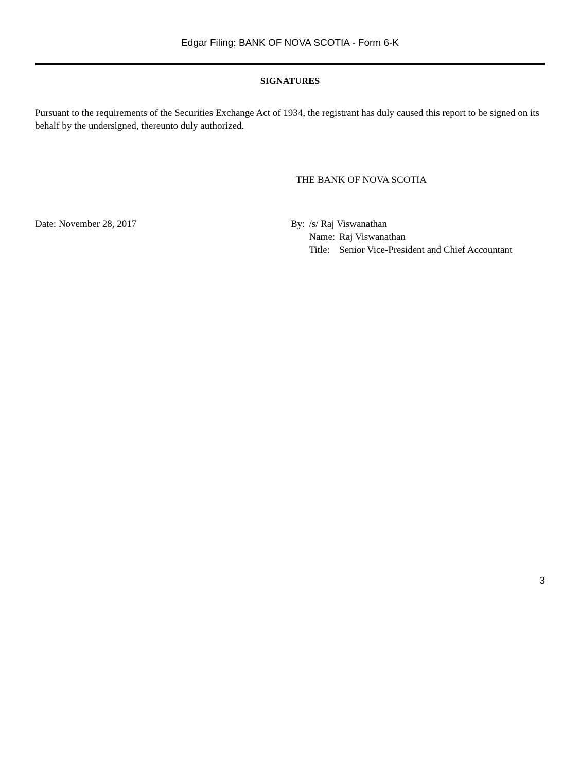Edgar Filing: BANK OF NOVA SCOTIA - Form 6-K
SIGNATURES
Pursuant to the requirements of the Securities Exchange Act of 1934, the registrant has duly caused this report to be signed on its behalf by the undersigned, thereunto duly authorized.
THE BANK OF NOVA SCOTIA
Date: November 28, 2017
| By: | /s/ Raj Viswanathan | |
| | Name: | Raj Viswanathan |
| | Title: | Senior Vice-President and Chief Accountant |
3